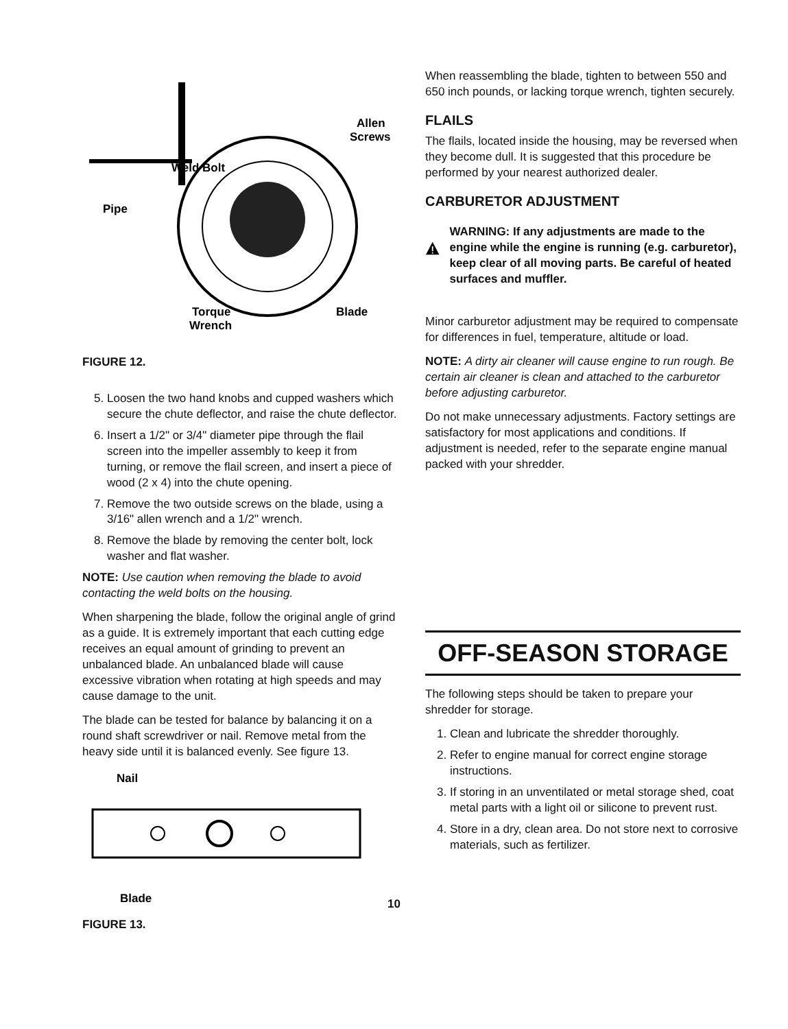Allen
Screws
Weld Bolt
Pipe
Torque
Wrench
Blade
FIGURE 12.
5. Loosen the two hand knobs and cupped washers which secure the chute deflector, and raise the chute deflector.
6. Insert a 1/2" or 3/4" diameter pipe through the flail screen into the impeller assembly to keep it from turning, or remove the flail screen, and insert a piece of wood (2 x 4) into the chute opening.
7. Remove the two outside screws on the blade, using a 3/16" allen wrench and a 1/2" wrench.
8. Remove the blade by removing the center bolt, lock washer and flat washer.
NOTE: Use caution when removing the blade to avoid contacting the weld bolts on the housing.
When sharpening the blade, follow the original angle of grind as a guide. It is extremely important that each cutting edge receives an equal amount of grinding to prevent an unbalanced blade. An unbalanced blade will cause excessive vibration when rotating at high speeds and may cause damage to the unit.
The blade can be tested for balance by balancing it on a round shaft screwdriver or nail. Remove metal from the heavy side until it is balanced evenly. See figure 13.
Nail
Blade
FIGURE 13.
When reassembling the blade, tighten to between 550 and 650 inch pounds, or lacking torque wrench, tighten securely.
FLAILS
The flails, located inside the housing, may be reversed when they become dull. It is suggested that this procedure be performed by your nearest authorized dealer.
CARBURETOR ADJUSTMENT
WARNING: If any adjustments are made to the engine while the engine is running (e.g. carburetor), keep clear of all moving parts. Be careful of heated surfaces and muffler.
Minor carburetor adjustment may be required to compensate for differences in fuel, temperature, altitude or load.
NOTE: A dirty air cleaner will cause engine to run rough. Be certain air cleaner is clean and attached to the carburetor before adjusting carburetor.
Do not make unnecessary adjustments. Factory settings are satisfactory for most applications and conditions. If adjustment is needed, refer to the separate engine manual packed with your shredder.
OFF-SEASON STORAGE
The following steps should be taken to prepare your shredder for storage.
1. Clean and lubricate the shredder thoroughly.
2. Refer to engine manual for correct engine storage instructions.
3. If storing in an unventilated or metal storage shed, coat metal parts with a light oil or silicone to prevent rust.
4. Store in a dry, clean area. Do not store next to corrosive materials, such as fertilizer.
10